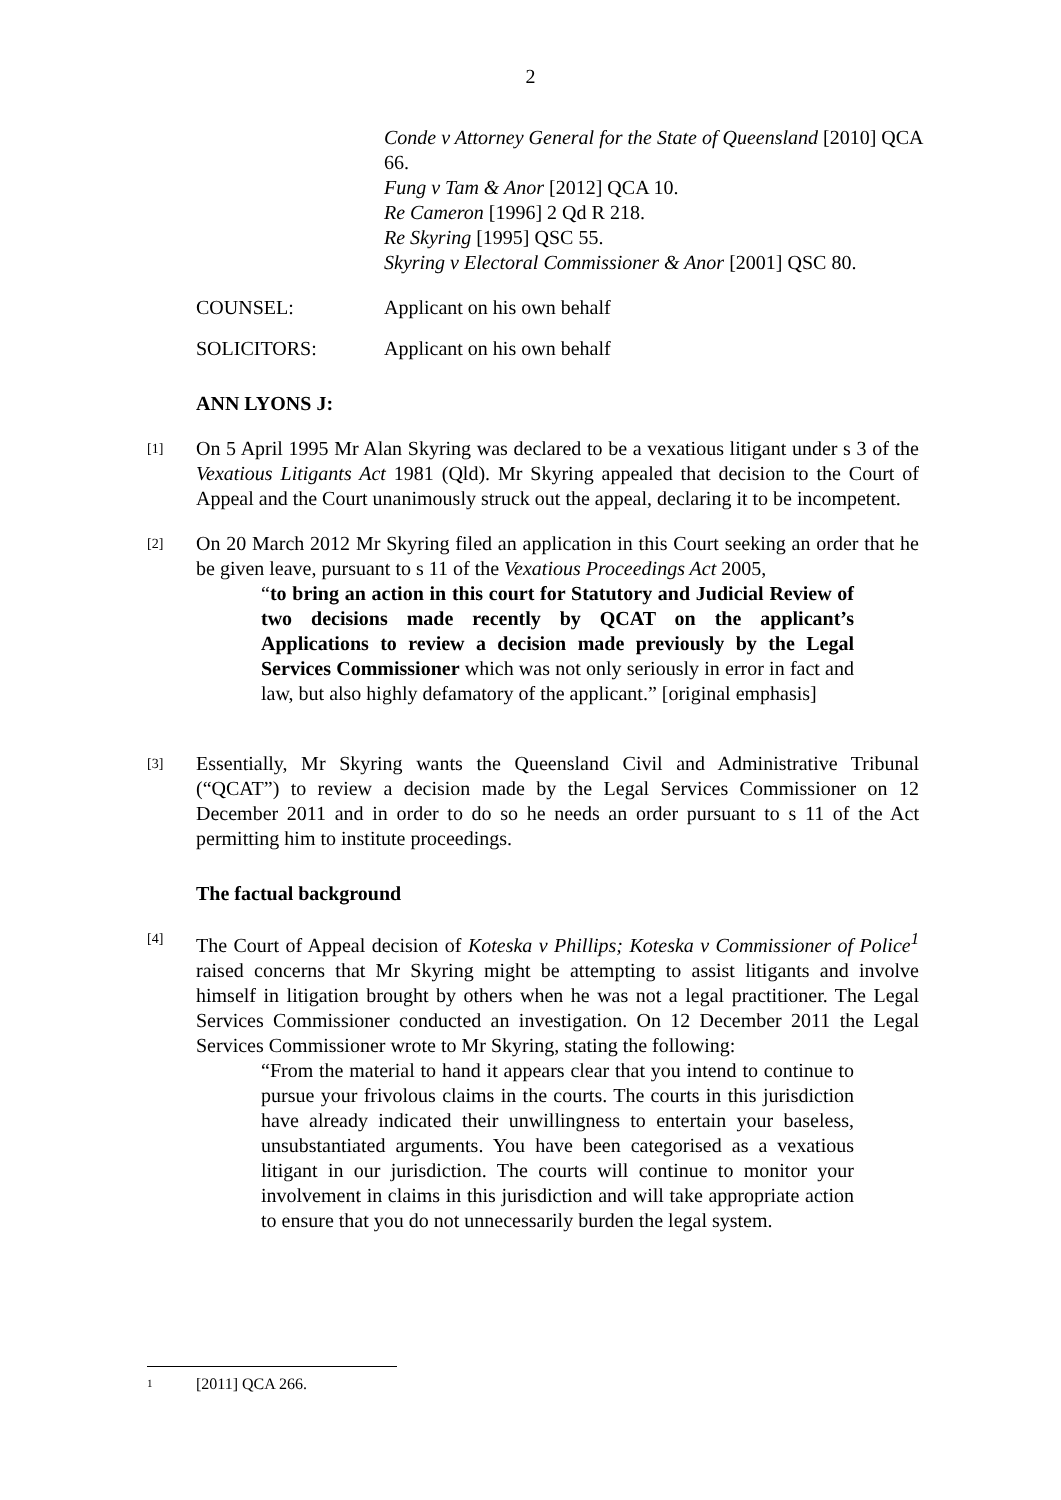2
Conde v Attorney General for the State of Queensland [2010] QCA 66.
Fung v Tam & Anor [2012] QCA 10.
Re Cameron [1996] 2 Qd R 218.
Re Skyring [1995] QSC 55.
Skyring v Electoral Commissioner & Anor [2001] QSC 80.
COUNSEL: Applicant on his own behalf
SOLICITORS: Applicant on his own behalf
ANN LYONS J:
[1]
On 5 April 1995 Mr Alan Skyring was declared to be a vexatious litigant under s 3 of the Vexatious Litigants Act 1981 (Qld). Mr Skyring appealed that decision to the Court of Appeal and the Court unanimously struck out the appeal, declaring it to be incompetent.
[2]
On 20 March 2012 Mr Skyring filed an application in this Court seeking an order that he be given leave, pursuant to s 11 of the Vexatious Proceedings Act 2005,
“to bring an action in this court for Statutory and Judicial Review of two decisions made recently by QCAT on the applicant’s Applications to review a decision made previously by the Legal Services Commissioner which was not only seriously in error in fact and law, but also highly defamatory of the applicant.” [original emphasis]
[3]
Essentially, Mr Skyring wants the Queensland Civil and Administrative Tribunal (“QCAT”) to review a decision made by the Legal Services Commissioner on 12 December 2011 and in order to do so he needs an order pursuant to s 11 of the Act permitting him to institute proceedings.
The factual background
[4]
The Court of Appeal decision of Koteska v Phillips; Koteska v Commissioner of Police<sup>1</sup> raised concerns that Mr Skyring might be attempting to assist litigants and involve himself in litigation brought by others when he was not a legal practitioner. The Legal Services Commissioner conducted an investigation. On 12 December 2011 the Legal Services Commissioner wrote to Mr Skyring, stating the following:
“From the material to hand it appears clear that you intend to continue to pursue your frivolous claims in the courts. The courts in this jurisdiction have already indicated their unwillingness to entertain your baseless, unsubstantiated arguments. You have been categorised as a vexatious litigant in our jurisdiction. The courts will continue to monitor your involvement in claims in this jurisdiction and will take appropriate action to ensure that you do not unnecessarily burden the legal system.
1 [2011] QCA 266.